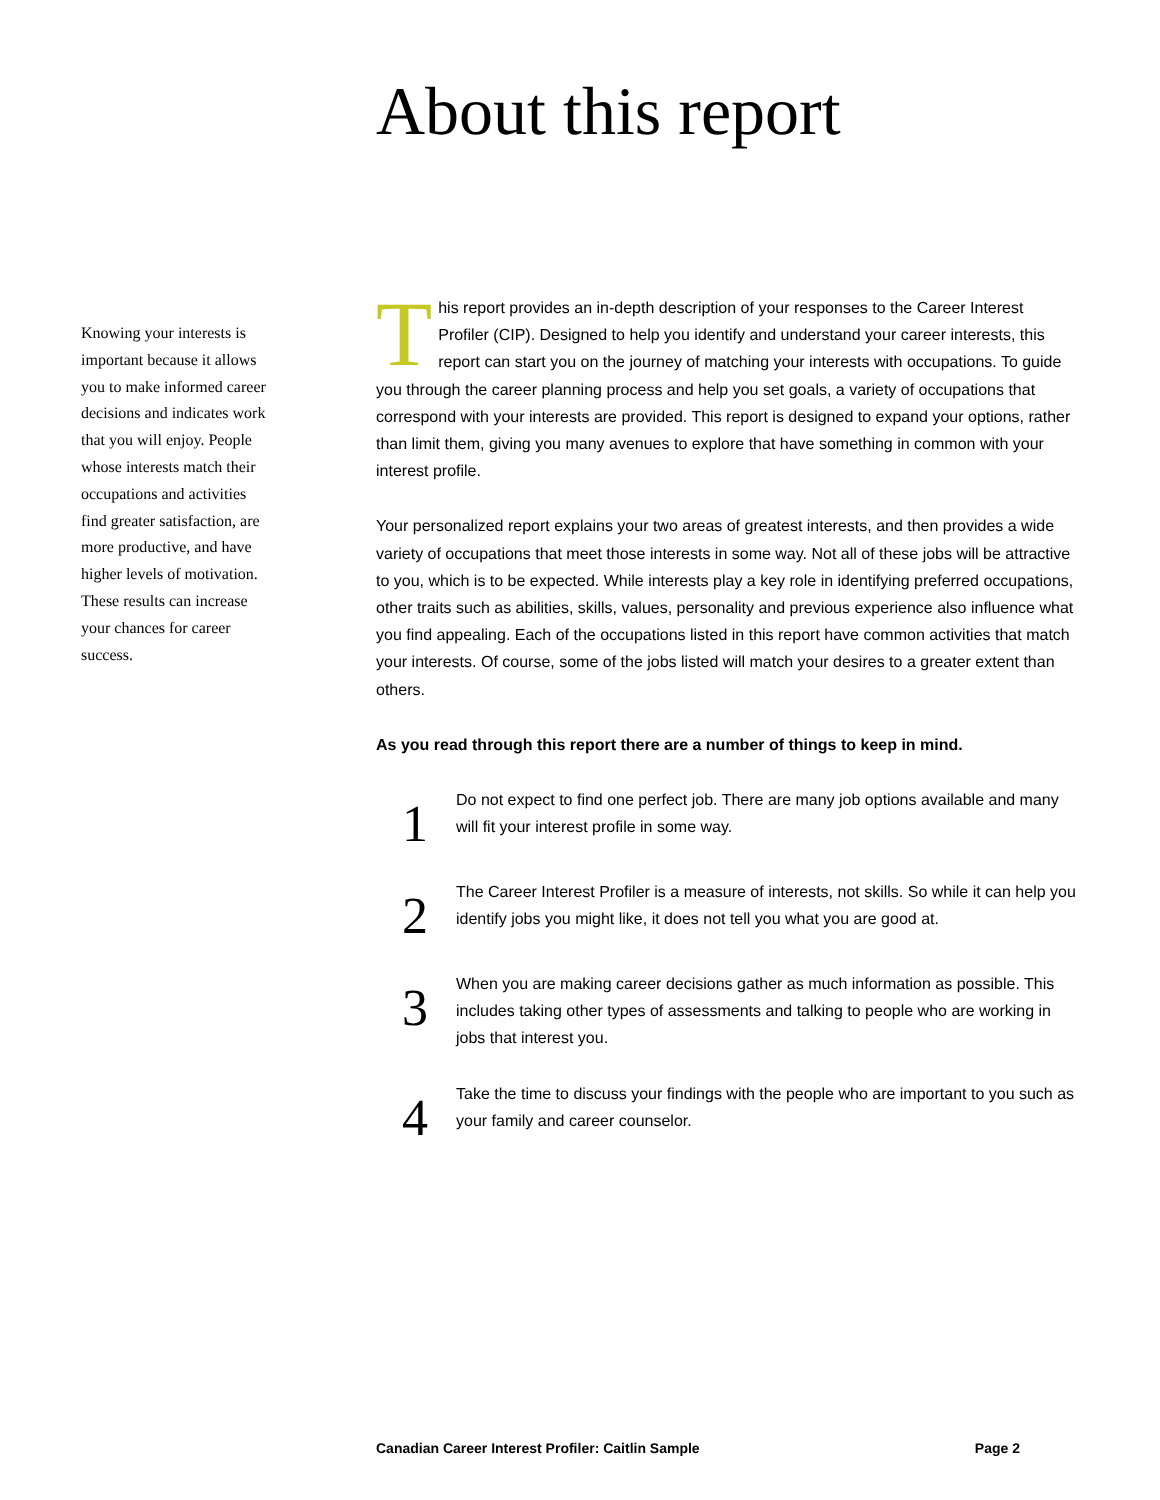About this report
Knowing your interests is important because it allows you to make informed career decisions and indicates work that you will enjoy. People whose interests match their occupations and activities find greater satisfaction, are more productive, and have higher levels of motivation. These results can increase your chances for career success.
This report provides an in-depth description of your responses to the Career Interest Profiler (CIP). Designed to help you identify and understand your career interests, this report can start you on the journey of matching your interests with occupations. To guide you through the career planning process and help you set goals, a variety of occupations that correspond with your interests are provided. This report is designed to expand your options, rather than limit them, giving you many avenues to explore that have something in common with your interest profile.
Your personalized report explains your two areas of greatest interests, and then provides a wide variety of occupations that meet those interests in some way. Not all of these jobs will be attractive to you, which is to be expected. While interests play a key role in identifying preferred occupations, other traits such as abilities, skills, values, personality and previous experience also influence what you find appealing. Each of the occupations listed in this report have common activities that match your interests. Of course, some of the jobs listed will match your desires to a greater extent than others.
As you read through this report there are a number of things to keep in mind.
1
Do not expect to find one perfect job. There are many job options available and many will fit your interest profile in some way.
2
The Career Interest Profiler is a measure of interests, not skills. So while it can help you identify jobs you might like, it does not tell you what you are good at.
3
When you are making career decisions gather as much information as possible. This includes taking other types of assessments and talking to people who are working in jobs that interest you.
4
Take the time to discuss your findings with the people who are important to you such as your family and career counselor.
Canadian Career Interest Profiler: Caitlin Sample Page 2